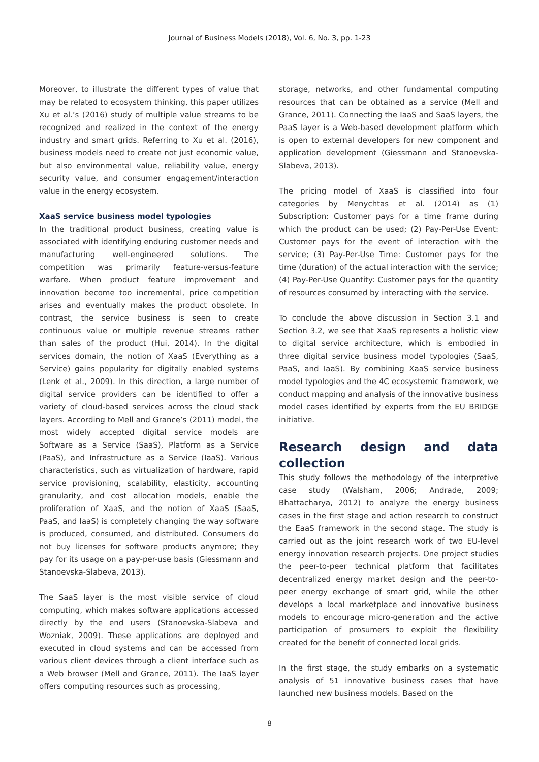Journal of Business Models (2018), Vol. 6, No. 3, pp. 1-23
Moreover, to illustrate the different types of value that may be related to ecosystem thinking, this paper utilizes Xu et al.’s (2016) study of multiple value streams to be recognized and realized in the context of the energy industry and smart grids. Referring to Xu et al. (2016), business models need to create not just economic value, but also environmental value, reliability value, energy security value, and consumer engagement/interaction value in the energy ecosystem.
XaaS service business model typologies
In the traditional product business, creating value is associated with identifying enduring customer needs and manufacturing well-engineered solutions. The competition was primarily feature-versus-feature warfare. When product feature improvement and innovation become too incremental, price competition arises and eventually makes the product obsolete. In contrast, the service business is seen to create continuous value or multiple revenue streams rather than sales of the product (Hui, 2014). In the digital services domain, the notion of XaaS (Everything as a Service) gains popularity for digitally enabled systems (Lenk et al., 2009). In this direction, a large number of digital service providers can be identified to offer a variety of cloud-based services across the cloud stack layers. According to Mell and Grance’s (2011) model, the most widely accepted digital service models are Software as a Service (SaaS), Platform as a Service (PaaS), and Infrastructure as a Service (IaaS). Various characteristics, such as virtualization of hardware, rapid service provisioning, scalability, elasticity, accounting granularity, and cost allocation models, enable the proliferation of XaaS, and the notion of XaaS (SaaS, PaaS, and IaaS) is completely changing the way software is produced, consumed, and distributed. Consumers do not buy licenses for software products anymore; they pay for its usage on a pay-per-use basis (Giessmann and Stanoevska-Slabeva, 2013).
The SaaS layer is the most visible service of cloud computing, which makes software applications accessed directly by the end users (Stanoevska-Slabeva and Wozniak, 2009). These applications are deployed and executed in cloud systems and can be accessed from various client devices through a client interface such as a Web browser (Mell and Grance, 2011). The IaaS layer offers computing resources such as processing,
storage, networks, and other fundamental computing resources that can be obtained as a service (Mell and Grance, 2011). Connecting the IaaS and SaaS layers, the PaaS layer is a Web-based development platform which is open to external developers for new component and application development (Giessmann and Stanoevska-Slabeva, 2013).
The pricing model of XaaS is classified into four categories by Menychtas et al. (2014) as (1) Subscription: Customer pays for a time frame during which the product can be used; (2) Pay-Per-Use Event: Customer pays for the event of interaction with the service; (3) Pay-Per-Use Time: Customer pays for the time (duration) of the actual interaction with the service; (4) Pay-Per-Use Quantity: Customer pays for the quantity of resources consumed by interacting with the service.
To conclude the above discussion in Section 3.1 and Section 3.2, we see that XaaS represents a holistic view to digital service architecture, which is embodied in three digital service business model typologies (SaaS, PaaS, and IaaS). By combining XaaS service business model typologies and the 4C ecosystemic framework, we conduct mapping and analysis of the innovative business model cases identified by experts from the EU BRIDGE initiative.
Research design and data collection
This study follows the methodology of the interpretive case study (Walsham, 2006; Andrade, 2009; Bhattacharya, 2012) to analyze the energy business cases in the first stage and action research to construct the EaaS framework in the second stage. The study is carried out as the joint research work of two EU-level energy innovation research projects. One project studies the peer-to-peer technical platform that facilitates decentralized energy market design and the peer-to-peer energy exchange of smart grid, while the other develops a local marketplace and innovative business models to encourage micro-generation and the active participation of prosumers to exploit the flexibility created for the benefit of connected local grids.
In the first stage, the study embarks on a systematic analysis of 51 innovative business cases that have launched new business models. Based on the
8